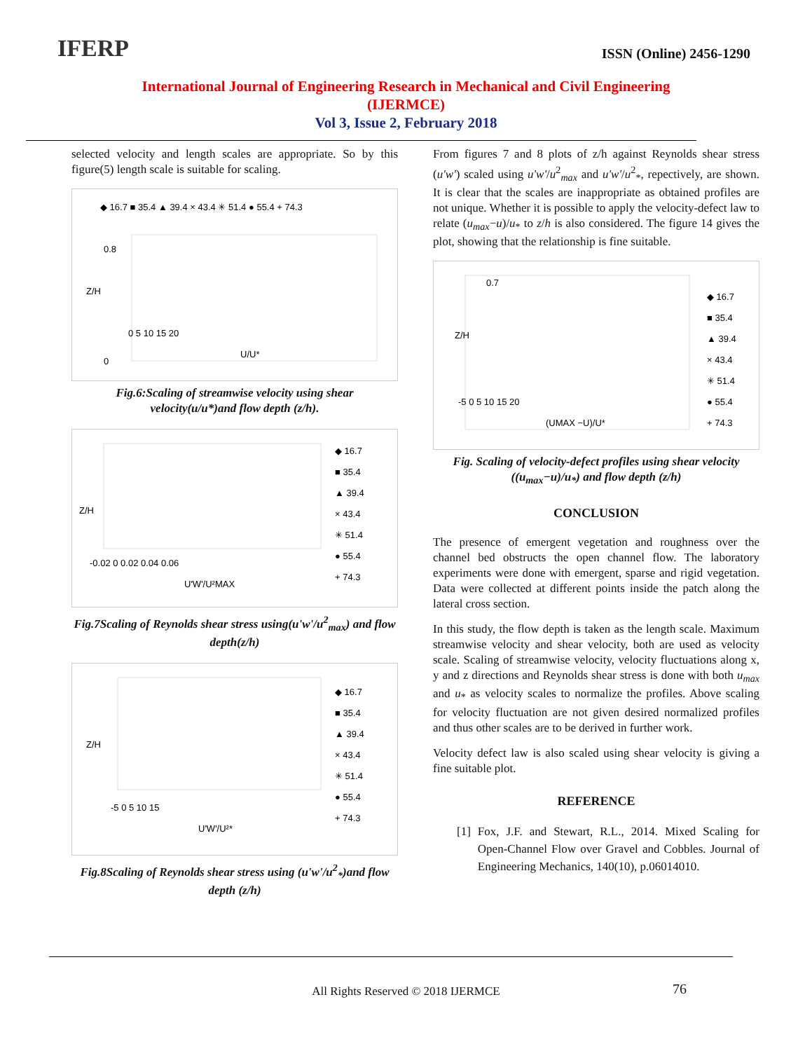IFERP
ISSN (Online) 2456-1290
International Journal of Engineering Research in Mechanical and Civil Engineering
(IJERMCE)
Vol 3, Issue 2, February 2018
selected velocity and length scales are appropriate. So by this figure(5) length scale is suitable for scaling.
◆ 16.7 ■ 35.4 ▲ 39.4 × 43.4 ✳ 51.4 ● 55.4 + 74.3
0.8
0
0 5 10 15 20
U/U*
Z/H
Fig.6:Scaling of streamwise velocity using shear velocity(u/u*)and flow depth (z/h).
◆ 16.7
■ 35.4
▲ 39.4
× 43.4
✳ 51.4
● 55.4
+ 74.3
-0.02 0 0.02 0.04 0.06
U'W'/U²MAX
Z/H
Fig.7Scaling of Reynolds shear stress using(u'w'/u<sup>2</sup><sub>max</sub>) and flow depth(z/h)
◆ 16.7
■ 35.4
▲ 39.4
× 43.4
✳ 51.4
● 55.4
+ 74.3
-5 0 5 10 15
U'W'/U²*
Z/H
Fig.8Scaling of Reynolds shear stress using (u'w'/u<sup>2</sup><sub>*</sub>)and flow depth (z/h)
From figures 7 and 8 plots of z/h against Reynolds shear stress (u'w') scaled using u'w'/u<sup>2</sup><sub>max</sub> and u'w'/u<sup>2</sup><sub>*</sub>, repectively, are shown. It is clear that the scales are inappropriate as obtained profiles are not unique. Whether it is possible to apply the velocity-defect law to relate (u<sub>max</sub>−u)/u<sub>*</sub> to z/h is also considered. The figure 14 gives the plot, showing that the relationship is fine suitable.
0.7
◆ 16.7
■ 35.4
▲ 39.4
× 43.4
✳ 51.4
● 55.4
+ 74.3
-5 0 5 10 15 20
(UMAX −U)/U*
Z/H
Fig. Scaling of velocity-defect profiles using shear velocity ((u<sub>max</sub>−u)/u<sub>*</sub>) and flow depth (z/h)
CONCLUSION
The presence of emergent vegetation and roughness over the channel bed obstructs the open channel flow. The laboratory experiments were done with emergent, sparse and rigid vegetation. Data were collected at different points inside the patch along the lateral cross section.
In this study, the flow depth is taken as the length scale. Maximum streamwise velocity and shear velocity, both are used as velocity scale. Scaling of streamwise velocity, velocity fluctuations along x, y and z directions and Reynolds shear stress is done with both u<sub>max</sub> and u<sub>*</sub> as velocity scales to normalize the profiles. Above scaling for velocity fluctuation are not given desired normalized profiles and thus other scales are to be derived in further work.
Velocity defect law is also scaled using shear velocity is giving a fine suitable plot.
REFERENCE
[1] Fox, J.F. and Stewart, R.L., 2014. Mixed Scaling for Open-Channel Flow over Gravel and Cobbles. Journal of Engineering Mechanics, 140(10), p.06014010.
All Rights Reserved © 2018 IJERMCE 76